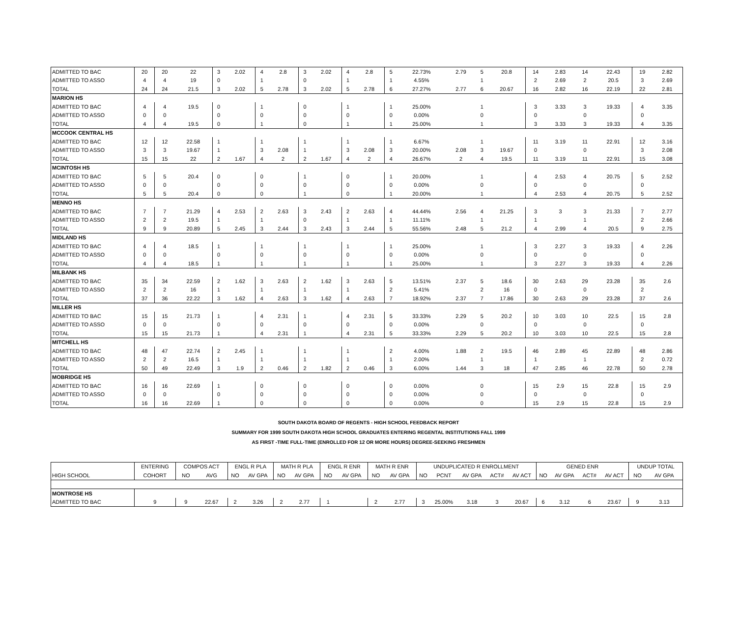| ADMITTED TO BAC | 20 | 20 | 22 | 3 | 2.02 | 4 | 2.8 | 3 | 2.02 | 4 | 2.8 | 5 | 22.73% | 2.79 | 5 | 20.8 | 14 | 2.83 | 14 | 22.43 | 19 | 2.82 |
| ADMITTED TO ASSO | 4 | 4 | 19 | 0 | | 1 | | 0 | | 1 | | 1 | 4.55% | | 1 | | 2 | 2.69 | 2 | 20.5 | 3 | 2.69 |
| TOTAL | 24 | 24 | 21.5 | 3 | 2.02 | 5 | 2.78 | 3 | 2.02 | 5 | 2.78 | 6 | 27.27% | 2.77 | 6 | 20.67 | 16 | 2.82 | 16 | 22.19 | 22 | 2.81 |
| MARION HS | | | | | | | | | | | | | | | | | | | | | | |
| ADMITTED TO BAC | 4 | 4 | 19.5 | 0 | | 1 | | 0 | | 1 | | 1 | 25.00% | | 1 | | 3 | 3.33 | 3 | 19.33 | 4 | 3.35 |
| ADMITTED TO ASSO | 0 | 0 | | 0 | | 0 | | 0 | | 0 | | 0 | 0.00% | | 0 | | 0 | | 0 | | 0 | |
| TOTAL | 4 | 4 | 19.5 | 0 | | 1 | | 0 | | 1 | | 1 | 25.00% | | 1 | | 3 | 3.33 | 3 | 19.33 | 4 | 3.35 |
| MCCOOK CENTRAL HS | | | | | | | | | | | | | | | | | | | | | | |
| ADMITTED TO BAC | 12 | 12 | 22.58 | 1 | | 1 | | 1 | | 1 | | 1 | 6.67% | | 1 | | 11 | 3.19 | 11 | 22.91 | 12 | 3.16 |
| ADMITTED TO ASSO | 3 | 3 | 19.67 | 1 | | 3 | 2.08 | 1 | | 3 | 2.08 | 3 | 20.00% | 2.08 | 3 | 19.67 | 0 | | 0 | | 3 | 2.08 |
| TOTAL | 15 | 15 | 22 | 2 | 1.67 | 4 | 2 | 2 | 1.67 | 4 | 2 | 4 | 26.67% | 2 | 4 | 19.5 | 11 | 3.19 | 11 | 22.91 | 15 | 3.08 |
| MCINTOSH HS | | | | | | | | | | | | | | | | | | | | | | |
| ADMITTED TO BAC | 5 | 5 | 20.4 | 0 | | 0 | | 1 | | 0 | | 1 | 20.00% | | 1 | | 4 | 2.53 | 4 | 20.75 | 5 | 2.52 |
| ADMITTED TO ASSO | 0 | 0 | | 0 | | 0 | | 0 | | 0 | | 0 | 0.00% | | 0 | | 0 | | 0 | | 0 | |
| TOTAL | 5 | 5 | 20.4 | 0 | | 0 | | 1 | | 0 | | 1 | 20.00% | | 1 | | 4 | 2.53 | 4 | 20.75 | 5 | 2.52 |
| MENNO HS | | | | | | | | | | | | | | | | | | | | | | |
| ADMITTED TO BAC | 7 | 7 | 21.29 | 4 | 2.53 | 2 | 2.63 | 3 | 2.43 | 2 | 2.63 | 4 | 44.44% | 2.56 | 4 | 21.25 | 3 | 3 | 3 | 21.33 | 7 | 2.77 |
| ADMITTED TO ASSO | 2 | 2 | 19.5 | 1 | | 1 | | 0 | | 1 | | 1 | 11.11% | | 1 | | 1 | | 1 | | 2 | 2.66 |
| TOTAL | 9 | 9 | 20.89 | 5 | 2.45 | 3 | 2.44 | 3 | 2.43 | 3 | 2.44 | 5 | 55.56% | 2.48 | 5 | 21.2 | 4 | 2.99 | 4 | 20.5 | 9 | 2.75 |
| MIDLAND HS | | | | | | | | | | | | | | | | | | | | | | |
| ADMITTED TO BAC | 4 | 4 | 18.5 | 1 | | 1 | | 1 | | 1 | | 1 | 25.00% | | 1 | | 3 | 2.27 | 3 | 19.33 | 4 | 2.26 |
| ADMITTED TO ASSO | 0 | 0 | | 0 | | 0 | | 0 | | 0 | | 0 | 0.00% | | 0 | | 0 | | 0 | | 0 | |
| TOTAL | 4 | 4 | 18.5 | 1 | | 1 | | 1 | | 1 | | 1 | 25.00% | | 1 | | 3 | 2.27 | 3 | 19.33 | 4 | 2.26 |
| MILBANK HS | | | | | | | | | | | | | | | | | | | | | | |
| ADMITTED TO BAC | 35 | 34 | 22.59 | 2 | 1.62 | 3 | 2.63 | 2 | 1.62 | 3 | 2.63 | 5 | 13.51% | 2.37 | 5 | 18.6 | 30 | 2.63 | 29 | 23.28 | 35 | 2.6 |
| ADMITTED TO ASSO | 2 | 2 | 16 | 1 | | 1 | | 1 | | 1 | | 2 | 5.41% | | 2 | 16 | 0 | | 0 | | 2 | |
| TOTAL | 37 | 36 | 22.22 | 3 | 1.62 | 4 | 2.63 | 3 | 1.62 | 4 | 2.63 | 7 | 18.92% | 2.37 | 7 | 17.86 | 30 | 2.63 | 29 | 23.28 | 37 | 2.6 |
| MILLER HS | | | | | | | | | | | | | | | | | | | | | | |
| ADMITTED TO BAC | 15 | 15 | 21.73 | 1 | | 4 | 2.31 | 1 | | 4 | 2.31 | 5 | 33.33% | 2.29 | 5 | 20.2 | 10 | 3.03 | 10 | 22.5 | 15 | 2.8 |
| ADMITTED TO ASSO | 0 | 0 | | 0 | | 0 | | 0 | | 0 | | 0 | 0.00% | | 0 | | 0 | | 0 | | 0 | |
| TOTAL | 15 | 15 | 21.73 | 1 | | 4 | 2.31 | 1 | | 4 | 2.31 | 5 | 33.33% | 2.29 | 5 | 20.2 | 10 | 3.03 | 10 | 22.5 | 15 | 2.8 |
| MITCHELL HS | | | | | | | | | | | | | | | | | | | | | | |
| ADMITTED TO BAC | 48 | 47 | 22.74 | 2 | 2.45 | 1 | | 1 | | 1 | | 2 | 4.00% | 1.88 | 2 | 19.5 | 46 | 2.89 | 45 | 22.89 | 48 | 2.86 |
| ADMITTED TO ASSO | 2 | 2 | 16.5 | 1 | | 1 | | 1 | | 1 | | 1 | 2.00% | | 1 | | 1 | | 1 | | 2 | 0.72 |
| TOTAL | 50 | 49 | 22.49 | 3 | 1.9 | 2 | 0.46 | 2 | 1.82 | 2 | 0.46 | 3 | 6.00% | 1.44 | 3 | 18 | 47 | 2.85 | 46 | 22.78 | 50 | 2.78 |
| MOBRIDGE HS | | | | | | | | | | | | | | | | | | | | | | |
| ADMITTED TO BAC | 16 | 16 | 22.69 | 1 | | 0 | | 0 | | 0 | | 0 | 0.00% | | 0 | | 15 | 2.9 | 15 | 22.8 | 15 | 2.9 |
| ADMITTED TO ASSO | 0 | 0 | | 0 | | 0 | | 0 | | 0 | | 0 | 0.00% | | 0 | | 0 | | 0 | | 0 | |
| TOTAL | 16 | 16 | 22.69 | 1 | | 0 | | 0 | | 0 | | 0 | 0.00% | | 0 | | 15 | 2.9 | 15 | 22.8 | 15 | 2.9 |
SOUTH DAKOTA BOARD OF REGENTS - HIGH SCHOOL FEEDBACK REPORT
SUMMARY FOR 1999 SOUTH DAKOTA HIGH SCHOOL GRADUATES ENTERING REGENTAL INSTITUTIONS FALL 1999
AS FIRST -TIME FULL-TIME (ENROLLED FOR 12 OR MORE HOURS) DEGREE-SEEKING FRESHMEN
| | ENTERING | COMPOS ACT | | ENGL R PLA | | MATH R PLA | | ENGL R ENR | | MATH R ENR | | UNDUPLICATED R ENROLLMENT | | | | | GENED ENR | | | | UNDUP TOTAL | |
| --- | --- | --- | --- | --- | --- | --- | --- | --- | --- | --- | --- | --- | --- | --- | --- | --- | --- | --- | --- | --- | --- | --- |
| HIGH SCHOOL | COHORT | NO | AVG | NO | AV GPA | NO | AV GPA | NO | AV GPA | NO | AV GPA | NO | PCNT | AV GPA | ACT# | AV ACT | NO | AV GPA | ACT# | AV ACT | NO | AV GPA |
| MONTROSE HS | | | | | | | | | | | | | | | | | | | | | | |
| ADMITTED TO BAC | 9 | 9 | 22.67 | 2 | 3.26 | 2 | 2.77 | 1 | | 2 | 2.77 | 3 | 25.00% | 3.18 | 3 | 20.67 | 6 | 3.12 | 6 | 23.67 | 9 | 3.13 |